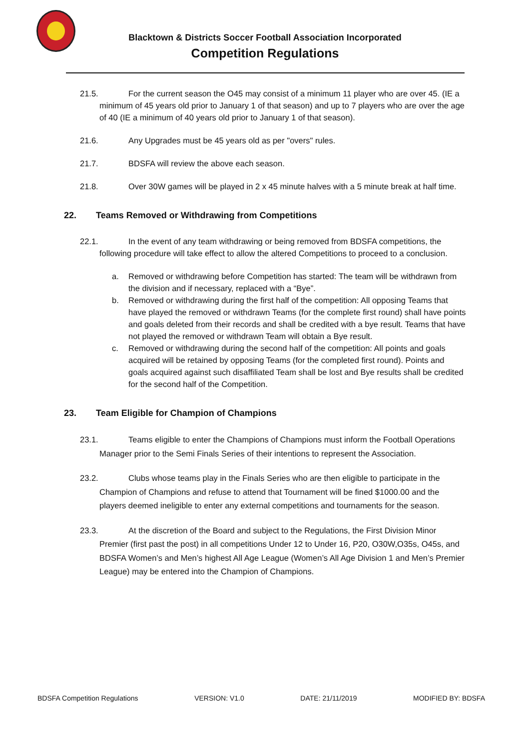Blacktown & Districts Soccer Football Association Incorporated
Competition Regulations
21.5. For the current season the O45 may consist of a minimum 11 player who are over 45. (IE a minimum of 45 years old prior to January 1 of that season) and up to 7 players who are over the age of 40 (IE a minimum of 40 years old prior to January 1 of that season).
21.6. Any Upgrades must be 45 years old as per "overs" rules.
21.7. BDSFA will review the above each season.
21.8. Over 30W games will be played in 2 x 45 minute halves with a 5 minute break at half time.
22. Teams Removed or Withdrawing from Competitions
22.1. In the event of any team withdrawing or being removed from BDSFA competitions, the following procedure will take effect to allow the altered Competitions to proceed to a conclusion.
a. Removed or withdrawing before Competition has started: The team will be withdrawn from the division and if necessary, replaced with a “Bye”.
b. Removed or withdrawing during the first half of the competition: All opposing Teams that have played the removed or withdrawn Teams (for the complete first round) shall have points and goals deleted from their records and shall be credited with a bye result. Teams that have not played the removed or withdrawn Team will obtain a Bye result.
c. Removed or withdrawing during the second half of the competition: All points and goals acquired will be retained by opposing Teams (for the completed first round). Points and goals acquired against such disaffiliated Team shall be lost and Bye results shall be credited for the second half of the Competition.
23. Team Eligible for Champion of Champions
23.1. Teams eligible to enter the Champions of Champions must inform the Football Operations Manager prior to the Semi Finals Series of their intentions to represent the Association.
23.2. Clubs whose teams play in the Finals Series who are then eligible to participate in the Champion of Champions and refuse to attend that Tournament will be fined $1000.00 and the players deemed ineligible to enter any external competitions and tournaments for the season.
23.3. At the discretion of the Board and subject to the Regulations, the First Division Minor Premier (first past the post) in all competitions Under 12 to Under 16, P20, O30W,O35s, O45s, and BDSFA Women’s and Men’s highest All Age League (Women’s All Age Division 1 and Men’s Premier League) may be entered into the Champion of Champions.
BDSFA Competition Regulations VERSION: V1.0 DATE: 21/11/2019 MODIFIED BY: BDSFA